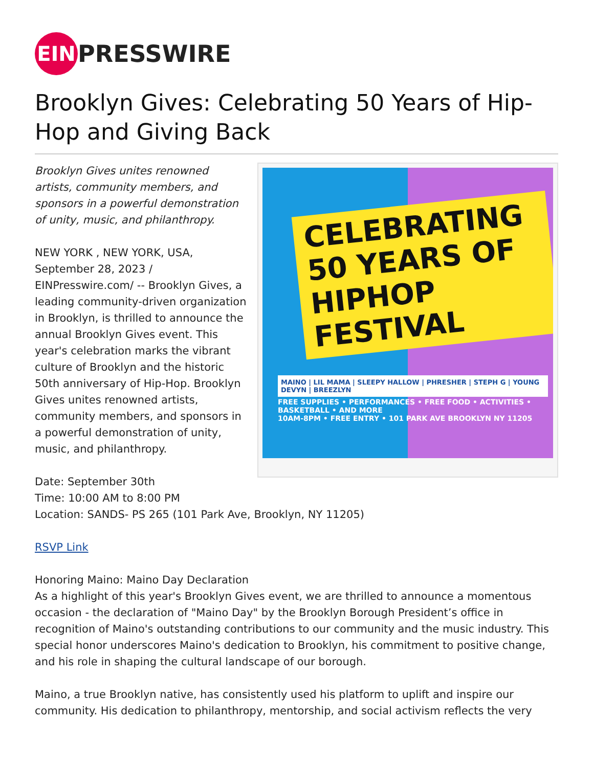EIN PRESSWIRE
Brooklyn Gives: Celebrating 50 Years of Hip-Hop and Giving Back
CELEBRATING 50 YEARS OF
HIPHOP FESTIVAL
MAINO | LIL MAMA | SLEEPY HALLOW | PHRESHER | STEPH G | YOUNG DEVYN | BREEZLYN
FREE SUPPLIES • PERFORMANCES • FREE FOOD • ACTIVITIES • BASKETBALL • AND MORE
10AM-8PM • FREE ENTRY • 101 PARK AVE BROOKLYN NY 11205
Brooklyn Gives unites renowned artists, community members, and sponsors in a powerful demonstration of unity, music, and philanthropy.
NEW YORK , NEW YORK, USA, September 28, 2023 / EINPresswire.com/ -- Brooklyn Gives, a leading community-driven organization in Brooklyn, is thrilled to announce the annual Brooklyn Gives event. This year's celebration marks the vibrant culture of Brooklyn and the historic 50th anniversary of Hip-Hop. Brooklyn Gives unites renowned artists, community members, and sponsors in a powerful demonstration of unity, music, and philanthropy.
Date: September 30th
Time: 10:00 AM to 8:00 PM
Location: SANDS- PS 265 (101 Park Ave, Brooklyn, NY 11205)
RSVP Link
Honoring Maino: Maino Day Declaration
As a highlight of this year's Brooklyn Gives event, we are thrilled to announce a momentous occasion - the declaration of "Maino Day" by the Brooklyn Borough President’s office in recognition of Maino's outstanding contributions to our community and the music industry. This special honor underscores Maino's dedication to Brooklyn, his commitment to positive change, and his role in shaping the cultural landscape of our borough.
Maino, a true Brooklyn native, has consistently used his platform to uplift and inspire our community. His dedication to philanthropy, mentorship, and social activism reflects the very